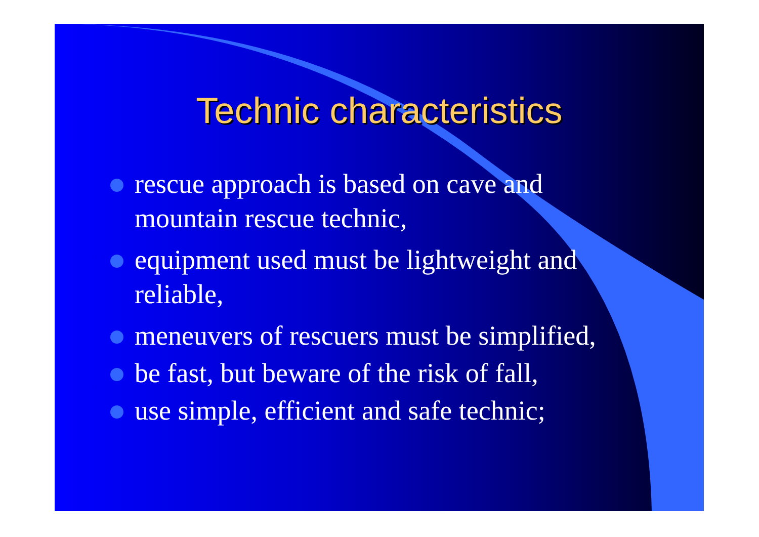Technic characteristics
rescue approach is based on cave and mountain rescue technic,
equipment used must be lightweight and reliable,
meneuvers of rescuers must be simplified,
be fast, but beware of the risk of fall,
use simple, efficient and safe technic;